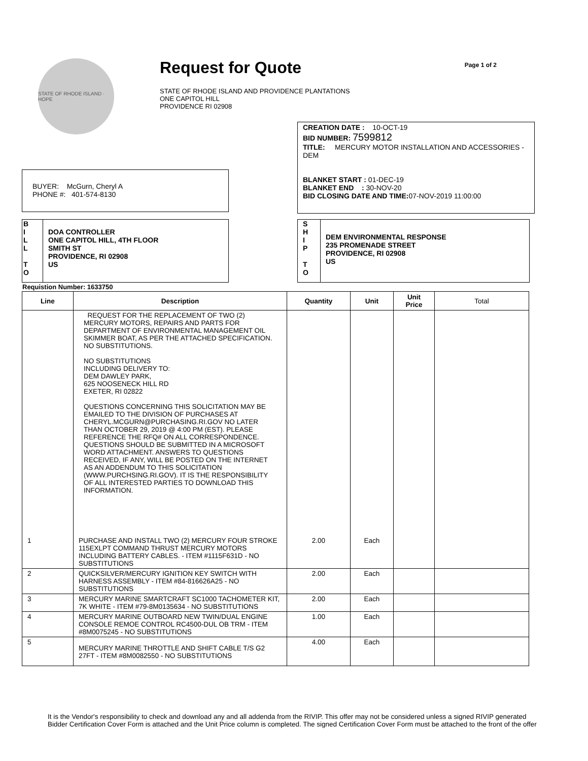STATE OF RHODE ISLAND · HOPE
Request for Quote
STATE OF RHODE ISLAND AND PROVIDENCE PLANTATIONS
ONE CAPITOL HILL
PROVIDENCE RI 02908
Page 1 of 2
CREATION DATE : 10-OCT-19
BID NUMBER: 7599812
TITLE: MERCURY MOTOR INSTALLATION AND ACCESSORIES - DEM
BLANKET START : 01-DEC-19
BLANKET END : 30-NOV-20
BID CLOSING DATE AND TIME: 07-NOV-2019 11:00:00
BUYER: McGurn, Cheryl A
PHONE #: 401-574-8130
B
I
L
L
T
O
DOA CONTROLLER
ONE CAPITOL HILL, 4TH FLOOR
SMITH ST
PROVIDENCE, RI 02908
US
S
H
I
P
T
O
DEM ENVIRONMENTAL RESPONSE
235 PROMENADE STREET
PROVIDENCE, RI 02908
US
Requistion Number: 1633750
| Line | Description | Quantity | Unit | Unit Price | Total |
| --- | --- | --- | --- | --- | --- |
| | REQUEST FOR THE REPLACEMENT OF TWO (2) MERCURY MOTORS, REPAIRS AND PARTS FOR DEPARTMENT OF ENVIRONMENTAL MANAGEMENT OIL SKIMMER BOAT, AS PER THE ATTACHED SPECIFICATION. NO SUBSTITUTIONS. NO SUBSTITUTIONS INCLUDING DELIVERY TO: DEM DAWLEY PARK, 625 NOOSENECK HILL RD EXETER, RI 02822 QUESTIONS CONCERNING THIS SOLICITATION MAY BE EMAILED TO THE DIVISION OF PURCHASES AT CHERYL.MCGURN@PURCHASING.RI.GOV NO LATER THAN OCTOBER 29, 2019 @ 4:00 PM (EST). PLEASE REFERENCE THE RFQ# ON ALL CORRESPONDENCE. QUESTIONS SHOULD BE SUBMITTED IN A MICROSOFT WORD ATTACHMENT. ANSWERS TO QUESTIONS RECEIVED, IF ANY, WILL BE POSTED ON THE INTERNET AS AN ADDENDUM TO THIS SOLICITATION (WWW.PURCHSING.RI.GOV). IT IS THE RESPONSIBILITY OF ALL INTERESTED PARTIES TO DOWNLOAD THIS INFORMATION. | | | | |
| 1 | PURCHASE AND INSTALL TWO (2) MERCURY FOUR STROKE 115EXLPT COMMAND THRUST MERCURY MOTORS INCLUDING BATTERY CABLES. - ITEM #1115F631D - NO SUBSTITUTIONS | 2.00 | Each | | |
| 2 | QUICKSILVER/MERCURY IGNITION KEY SWITCH WITH HARNESS ASSEMBLY - ITEM #84-816626A25 - NO SUBSTITUTIONS | 2.00 | Each | | |
| 3 | MERCURY MARINE SMARTCRAFT SC1000 TACHOMETER KIT, 7K WHITE - ITEM #79-8M0135634 - NO SUBSTITUTIONS | 2.00 | Each | | |
| 4 | MERCURY MARINE OUTBOARD NEW TWIN/DUAL ENGINE CONSOLE REMOE CONTROL RC4500-DUL OB TRM - ITEM #8M0075245 - NO SUBSTITUTIONS | 1.00 | Each | | |
| 5 | MERCURY MARINE THROTTLE AND SHIFT CABLE T/S G2 27FT - ITEM #8M0082550 - NO SUBSTITUTIONS | 4.00 | Each | | |
It is the Vendor's responsibility to check and download any and all addenda from the RIVIP. This offer may not be considered unless a signed RIVIP generated Bidder Certification Cover Form is attached and the Unit Price column is completed. The signed Certification Cover Form must be attached to the front of the offer